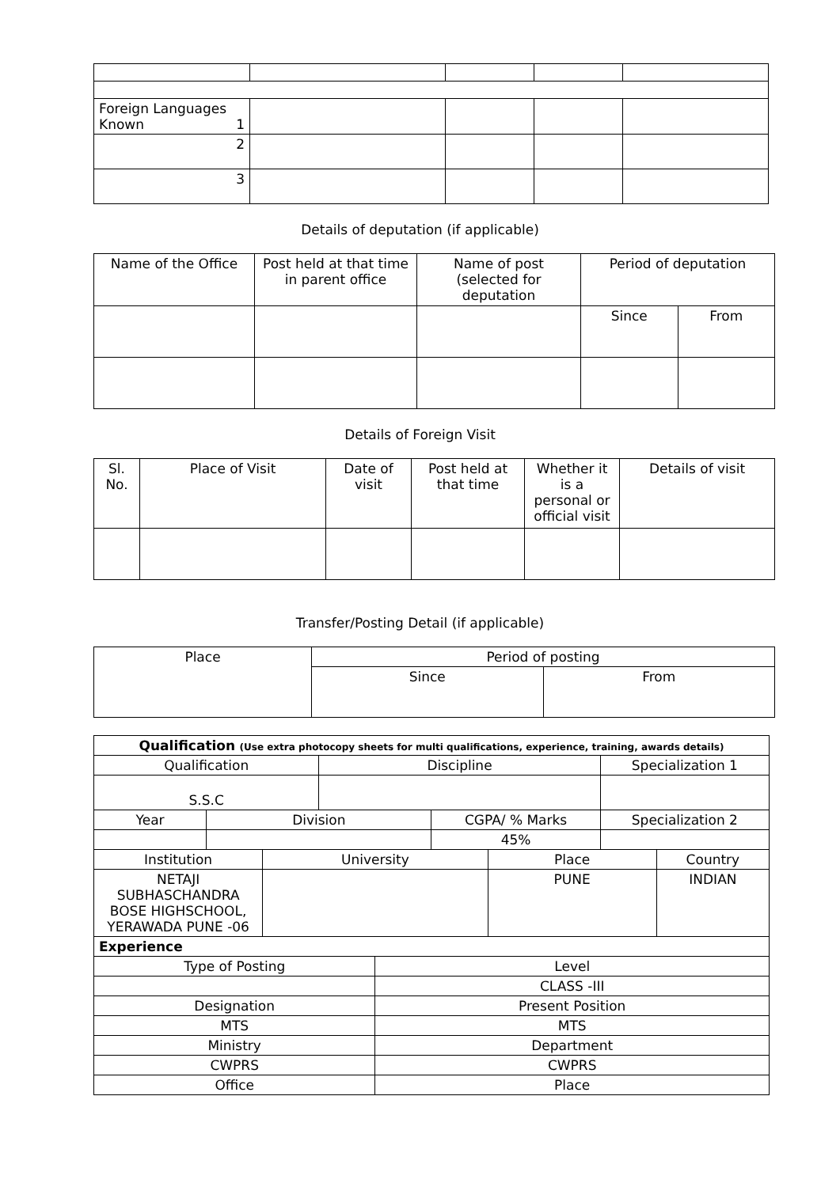| Foreign Languages Known 1 | | | | |
| 2 | | | | |
| 3 | | | | |
Details of deputation (if applicable)
| Name of the Office | Post held at that time in parent office | Name of post (selected for deputation | Period of deputation | |
| --- | --- | --- | --- | --- |
| | | | Since | From |
Details of Foreign Visit
| Sl. No. | Place of Visit | Date of visit | Post held at that time | Whether it is a personal or official visit | Details of visit |
| --- | --- | --- | --- | --- | --- |
Transfer/Posting Detail (if applicable)
| Place | Period of posting | |
| --- | --- | --- |
| | Since | From |
| Qualification (Use extra photocopy sheets for multi qualifications, experience, training, awards details) | | | | | | | | |
| --- | --- | --- | --- | --- | --- | --- | --- | --- |
| Qualification | | | Discipline | | | | Specialization 1 | |
| S.S.C | | | | | | | | |
| Year | Division | | | | CGPA/ % Marks | | Specialization 2 | |
| | | | | | 45% | | | |
| Institution | | University | | | | Place | | Country |
| NETAJI SUBHASCHANDRA BOSE HIGHSCHOOL, YERAWADA PUNE -06 | | | | | | PUNE | | INDIAN |
| Experience | | | | | | | | |
| Type of Posting | | | | Level | | | | |
| | | | | CLASS -III | | | | |
| Designation | | | | Present Position | | | | |
| MTS | | | | MTS | | | | |
| Ministry | | | | Department | | | | |
| CWPRS | | | | CWPRS | | | | |
| Office | | | | Place | | | | |